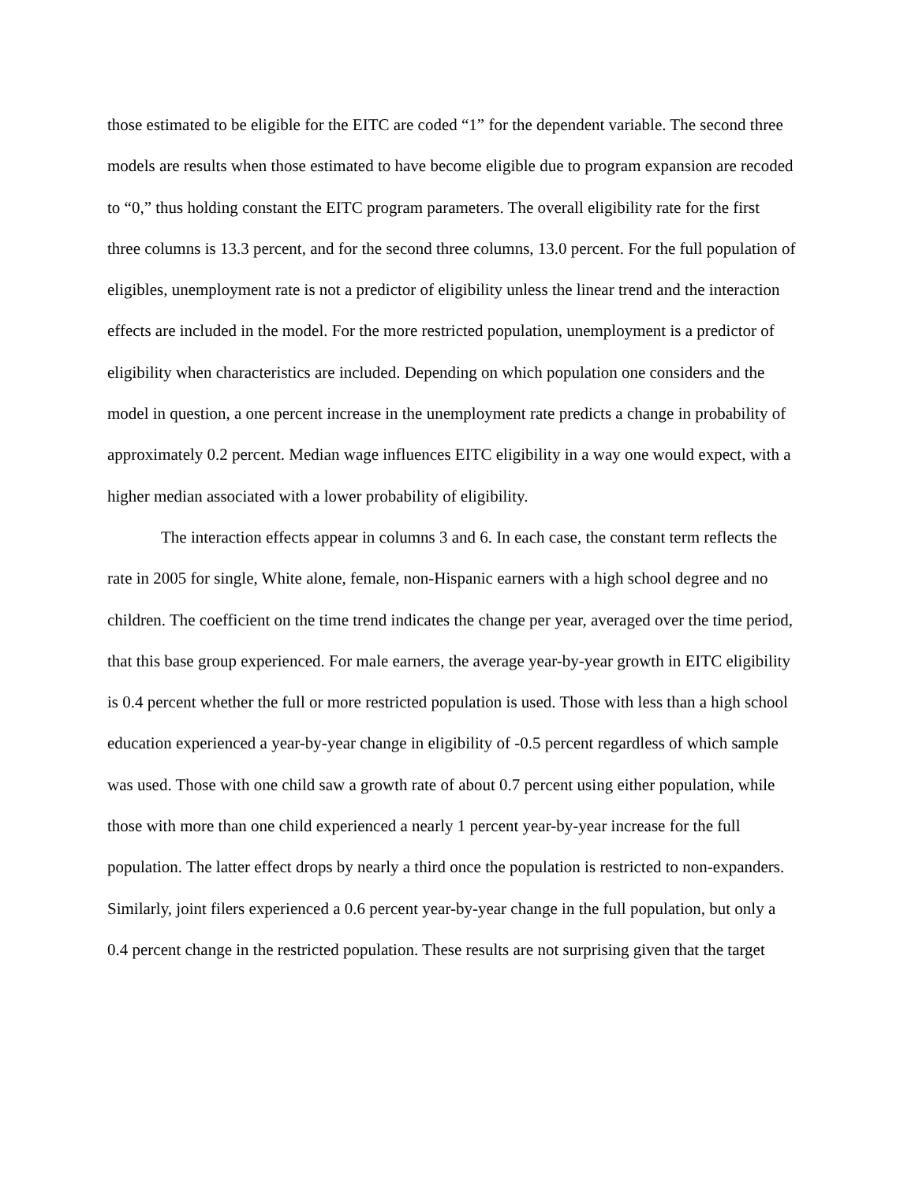those estimated to be eligible for the EITC are coded “1” for the dependent variable. The second three models are results when those estimated to have become eligible due to program expansion are recoded to “0,” thus holding constant the EITC program parameters. The overall eligibility rate for the first three columns is 13.3 percent, and for the second three columns, 13.0 percent. For the full population of eligibles, unemployment rate is not a predictor of eligibility unless the linear trend and the interaction effects are included in the model. For the more restricted population, unemployment is a predictor of eligibility when characteristics are included. Depending on which population one considers and the model in question, a one percent increase in the unemployment rate predicts a change in probability of approximately 0.2 percent. Median wage influences EITC eligibility in a way one would expect, with a higher median associated with a lower probability of eligibility.
The interaction effects appear in columns 3 and 6. In each case, the constant term reflects the rate in 2005 for single, White alone, female, non-Hispanic earners with a high school degree and no children. The coefficient on the time trend indicates the change per year, averaged over the time period, that this base group experienced. For male earners, the average year-by-year growth in EITC eligibility is 0.4 percent whether the full or more restricted population is used. Those with less than a high school education experienced a year-by-year change in eligibility of -0.5 percent regardless of which sample was used. Those with one child saw a growth rate of about 0.7 percent using either population, while those with more than one child experienced a nearly 1 percent year-by-year increase for the full population. The latter effect drops by nearly a third once the population is restricted to non-expanders. Similarly, joint filers experienced a 0.6 percent year-by-year change in the full population, but only a 0.4 percent change in the restricted population. These results are not surprising given that the target